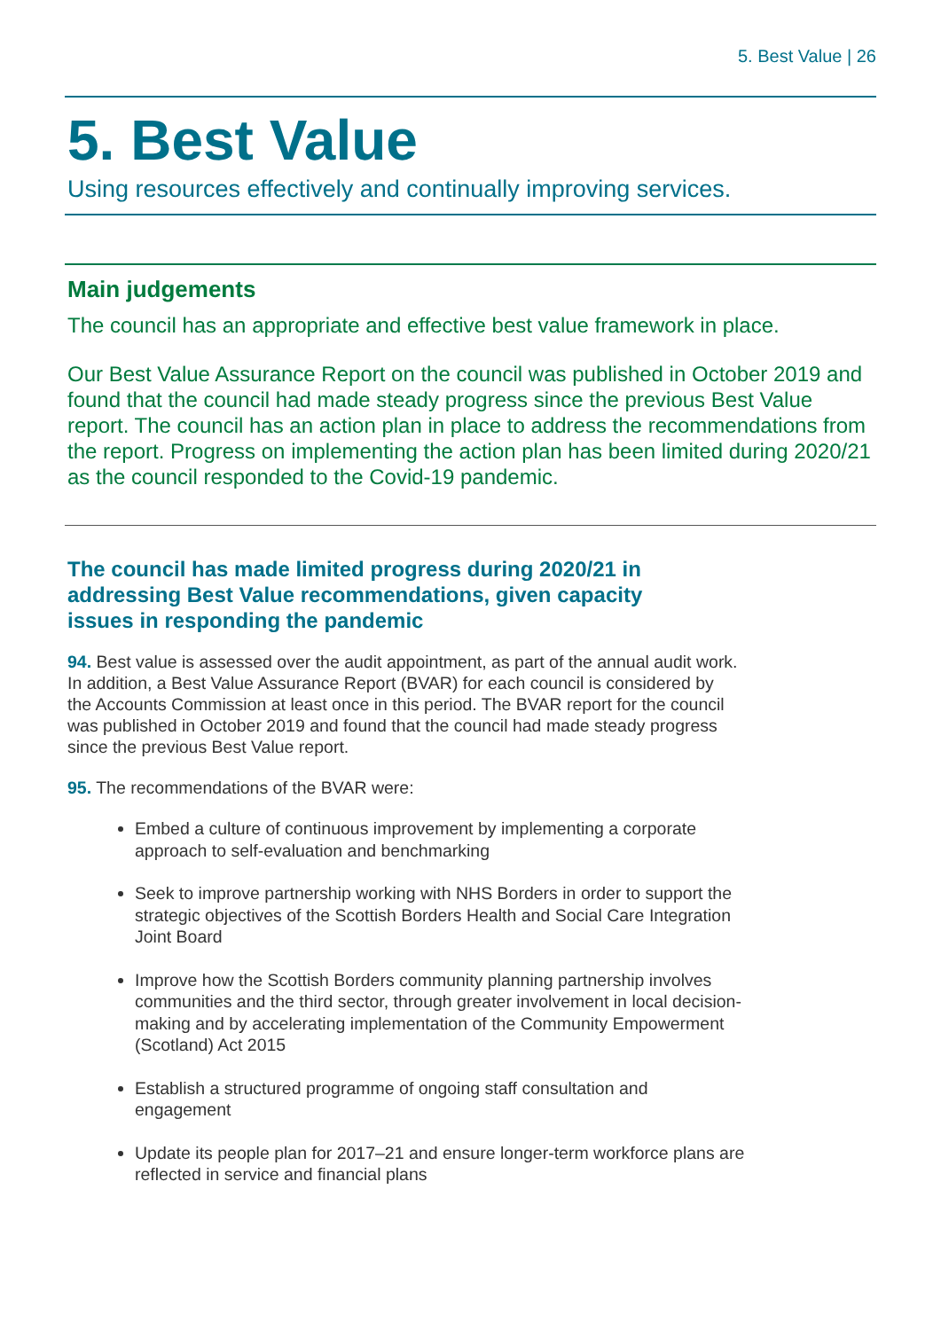5. Best Value | 26
5. Best Value
Using resources effectively and continually improving services.
Main judgements
The council has an appropriate and effective best value framework in place.
Our Best Value Assurance Report on the council was published in October 2019 and found that the council had made steady progress since the previous Best Value report. The council has an action plan in place to address the recommendations from the report. Progress on implementing the action plan has been limited during 2020/21 as the council responded to the Covid-19 pandemic.
The council has made limited progress during 2020/21 in addressing Best Value recommendations, given capacity issues in responding the pandemic
94. Best value is assessed over the audit appointment, as part of the annual audit work. In addition, a Best Value Assurance Report (BVAR) for each council is considered by the Accounts Commission at least once in this period. The BVAR report for the council was published in October 2019 and found that the council had made steady progress since the previous Best Value report.
95. The recommendations of the BVAR were:
Embed a culture of continuous improvement by implementing a corporate approach to self-evaluation and benchmarking
Seek to improve partnership working with NHS Borders in order to support the strategic objectives of the Scottish Borders Health and Social Care Integration Joint Board
Improve how the Scottish Borders community planning partnership involves communities and the third sector, through greater involvement in local decision-making and by accelerating implementation of the Community Empowerment (Scotland) Act 2015
Establish a structured programme of ongoing staff consultation and engagement
Update its people plan for 2017–21 and ensure longer-term workforce plans are reflected in service and financial plans